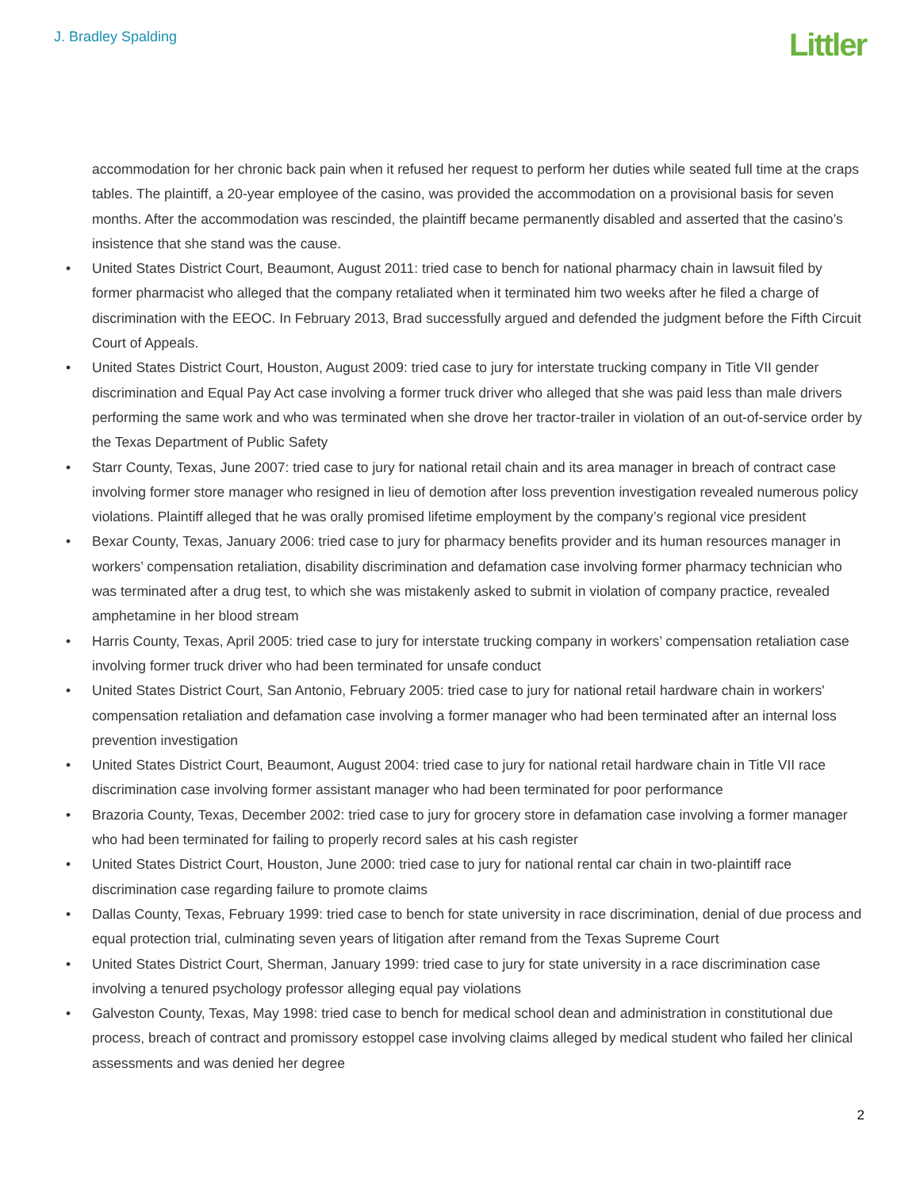J. Bradley Spalding
Littler
accommodation for her chronic back pain when it refused her request to perform her duties while seated full time at the craps tables. The plaintiff, a 20-year employee of the casino, was provided the accommodation on a provisional basis for seven months. After the accommodation was rescinded, the plaintiff became permanently disabled and asserted that the casino’s insistence that she stand was the cause.
• United States District Court, Beaumont, August 2011: tried case to bench for national pharmacy chain in lawsuit filed by former pharmacist who alleged that the company retaliated when it terminated him two weeks after he filed a charge of discrimination with the EEOC. In February 2013, Brad successfully argued and defended the judgment before the Fifth Circuit Court of Appeals.
• United States District Court, Houston, August 2009: tried case to jury for interstate trucking company in Title VII gender discrimination and Equal Pay Act case involving a former truck driver who alleged that she was paid less than male drivers performing the same work and who was terminated when she drove her tractor-trailer in violation of an out-of-service order by the Texas Department of Public Safety
• Starr County, Texas, June 2007: tried case to jury for national retail chain and its area manager in breach of contract case involving former store manager who resigned in lieu of demotion after loss prevention investigation revealed numerous policy violations. Plaintiff alleged that he was orally promised lifetime employment by the company’s regional vice president
• Bexar County, Texas, January 2006: tried case to jury for pharmacy benefits provider and its human resources manager in workers’ compensation retaliation, disability discrimination and defamation case involving former pharmacy technician who was terminated after a drug test, to which she was mistakenly asked to submit in violation of company practice, revealed amphetamine in her blood stream
• Harris County, Texas, April 2005: tried case to jury for interstate trucking company in workers’ compensation retaliation case involving former truck driver who had been terminated for unsafe conduct
• United States District Court, San Antonio, February 2005: tried case to jury for national retail hardware chain in workers' compensation retaliation and defamation case involving a former manager who had been terminated after an internal loss prevention investigation
• United States District Court, Beaumont, August 2004: tried case to jury for national retail hardware chain in Title VII race discrimination case involving former assistant manager who had been terminated for poor performance
• Brazoria County, Texas, December 2002: tried case to jury for grocery store in defamation case involving a former manager who had been terminated for failing to properly record sales at his cash register
• United States District Court, Houston, June 2000: tried case to jury for national rental car chain in two-plaintiff race discrimination case regarding failure to promote claims
• Dallas County, Texas, February 1999: tried case to bench for state university in race discrimination, denial of due process and equal protection trial, culminating seven years of litigation after remand from the Texas Supreme Court
• United States District Court, Sherman, January 1999: tried case to jury for state university in a race discrimination case involving a tenured psychology professor alleging equal pay violations
• Galveston County, Texas, May 1998: tried case to bench for medical school dean and administration in constitutional due process, breach of contract and promissory estoppel case involving claims alleged by medical student who failed her clinical assessments and was denied her degree
2